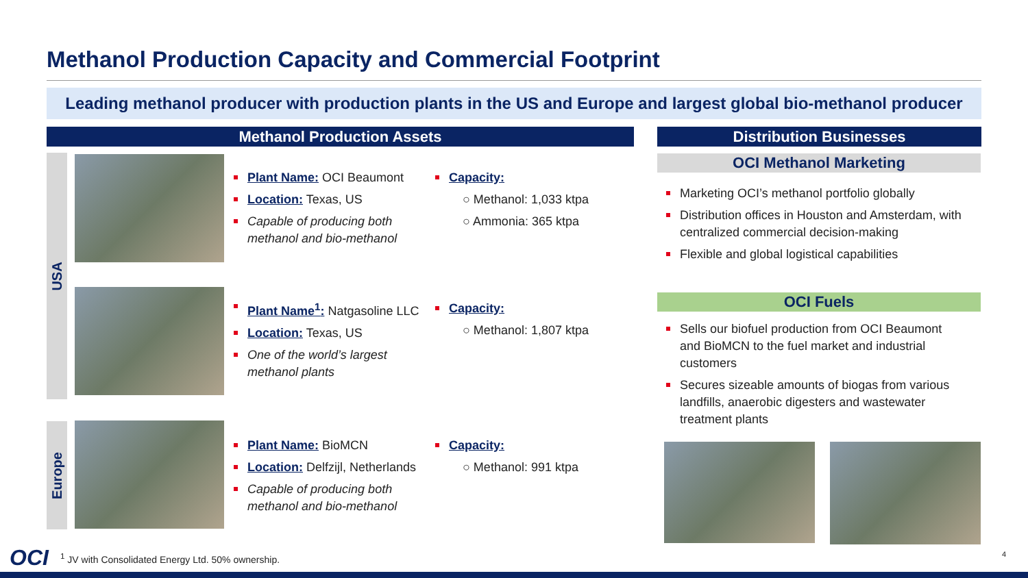Methanol Production Capacity and Commercial Footprint
Leading methanol producer with production plants in the US and Europe and largest global bio-methanol producer
Methanol Production Assets Distribution Businesses
USA
Europe
Plant Name: OCI Beaumont
Location: Texas, US
Capable of producing both methanol and bio-methanol
Capacity:
○ Methanol: 1,033 ktpa
○ Ammonia: 365 ktpa
Plant Name<sup>1</sup>: Natgasoline LLC
Location: Texas, US
One of the world’s largest methanol plants
Capacity:
○ Methanol: 1,807 ktpa
Plant Name: BioMCN
Location: Delfzijl, Netherlands
Capable of producing both methanol and bio-methanol
Capacity:
○ Methanol: 991 ktpa
OCI Methanol Marketing
Marketing OCI’s methanol portfolio globally
Distribution offices in Houston and Amsterdam, with centralized commercial decision-making
Flexible and global logistical capabilities
OCI Fuels
Sells our biofuel production from OCI Beaumont and BioMCN to the fuel market and industrial customers
Secures sizeable amounts of biogas from various landfills, anaerobic digesters and wastewater treatment plants
OCI
<sup>1</sup> JV with Consolidated Energy Ltd. 50% ownership.
4